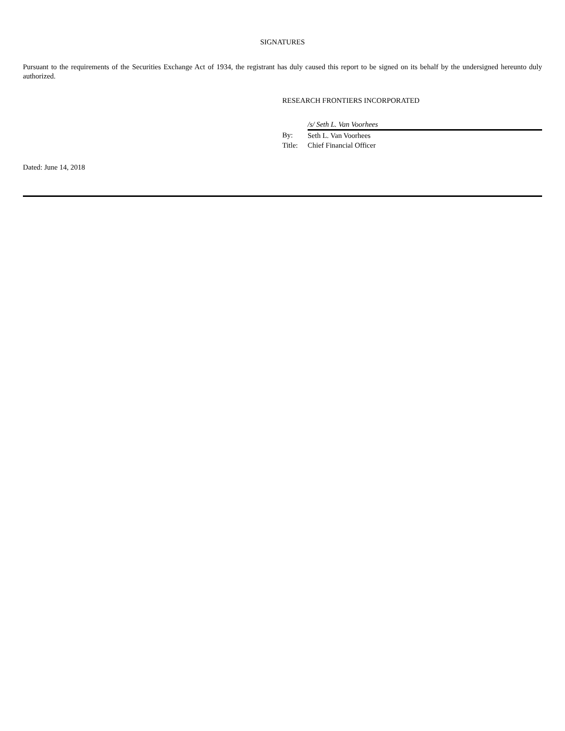SIGNATURES
Pursuant to the requirements of the Securities Exchange Act of 1934, the registrant has duly caused this report to be signed on its behalf by the undersigned hereunto duly authorized.
RESEARCH FRONTIERS INCORPORATED
| | /s/ Seth L. Van Voorhees |
| By: | Seth L. Van Voorhees |
| Title: | Chief Financial Officer |
Dated: June 14, 2018